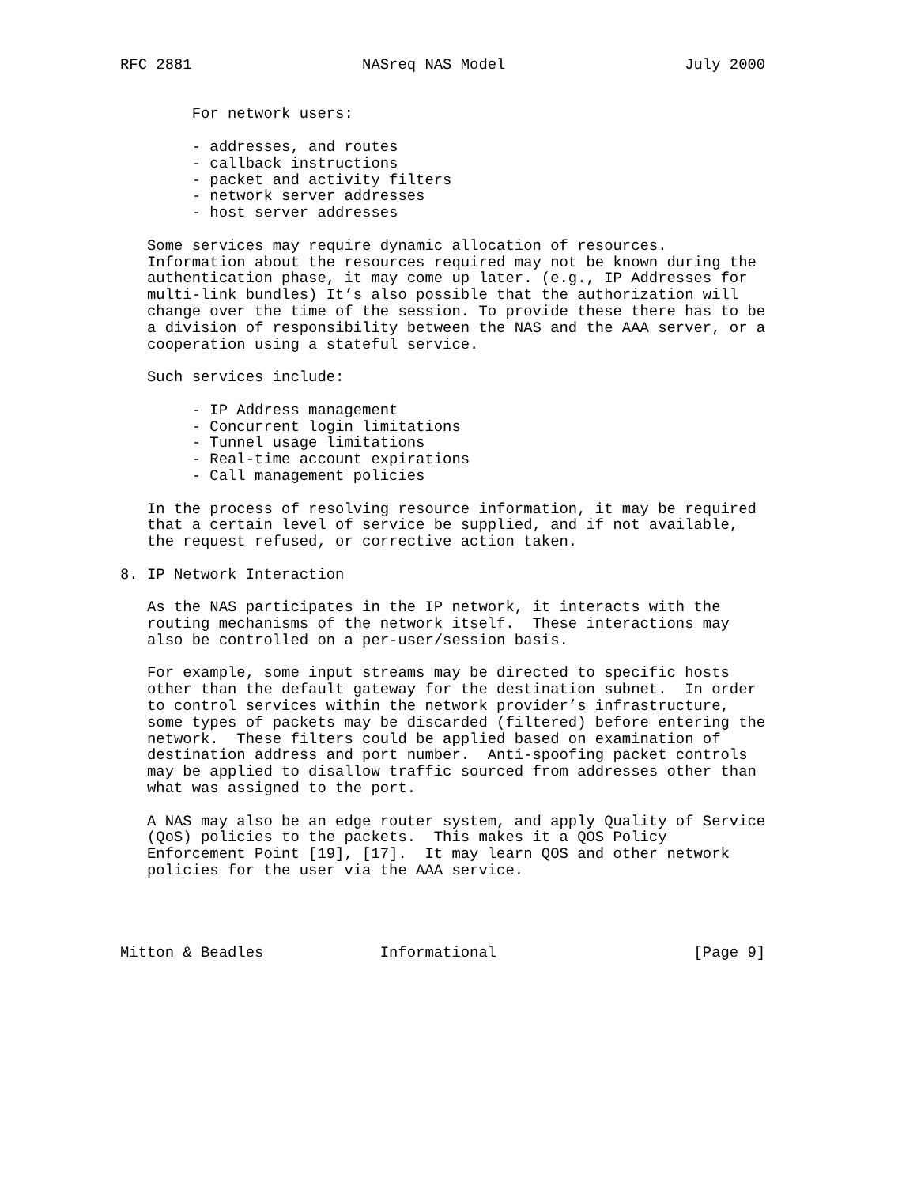RFC 2881                   NASreq NAS Model                    July 2000


        For network users:

        - addresses, and routes
        - callback instructions
        - packet and activity filters
        - network server addresses
        - host server addresses

   Some services may require dynamic allocation of resources.
   Information about the resources required may not be known during the
   authentication phase, it may come up later. (e.g., IP Addresses for
   multi-link bundles) It’s also possible that the authorization will
   change over the time of the session. To provide these there has to be
   a division of responsibility between the NAS and the AAA server, or a
   cooperation using a stateful service.

   Such services include:

        - IP Address management
        - Concurrent login limitations
        - Tunnel usage limitations
        - Real-time account expirations
        - Call management policies

   In the process of resolving resource information, it may be required
   that a certain level of service be supplied, and if not available,
   the request refused, or corrective action taken.

8. IP Network Interaction

   As the NAS participates in the IP network, it interacts with the
   routing mechanisms of the network itself.  These interactions may
   also be controlled on a per-user/session basis.

   For example, some input streams may be directed to specific hosts
   other than the default gateway for the destination subnet.  In order
   to control services within the network provider’s infrastructure,
   some types of packets may be discarded (filtered) before entering the
   network.  These filters could be applied based on examination of
   destination address and port number.  Anti-spoofing packet controls
   may be applied to disallow traffic sourced from addresses other than
   what was assigned to the port.

   A NAS may also be an edge router system, and apply Quality of Service
   (QoS) policies to the packets.  This makes it a QOS Policy
   Enforcement Point [19], [17].  It may learn QOS and other network
   policies for the user via the AAA service.




Mitton & Beadles             Informational                      [Page 9]